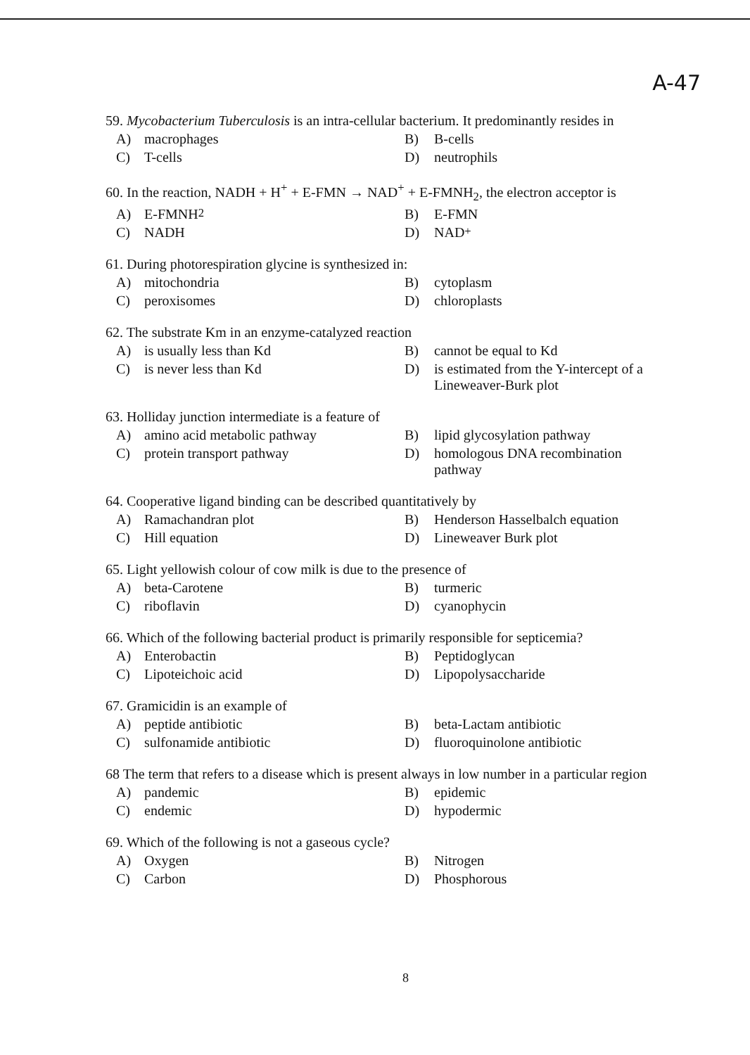A-47
59. Mycobacterium Tuberculosis is an intra-cellular bacterium. It predominantly resides in
A) macrophages B) B-cells
C) T-cells D) neutrophils
60. In the reaction, NADH + H<sup>+</sup> + E-FMN → NAD<sup>+</sup> + E-FMNH<sub>2</sub>, the electron acceptor is
A) E-FMNH<sub>2</sub> B) E-FMN
C) NADH D) NAD<sup>+</sup>
61. During photorespiration glycine is synthesized in:
A) mitochondria B) cytoplasm
C) peroxisomes D) chloroplasts
62. The substrate Km in an enzyme-catalyzed reaction
A) is usually less than Kd B) cannot be equal to Kd
C) is never less than Kd D) is estimated from the Y-intercept of a Lineweaver-Burk plot
63. Holliday junction intermediate is a feature of
A) amino acid metabolic pathway B) lipid glycosylation pathway
C) protein transport pathway D) homologous DNA recombination pathway
64. Cooperative ligand binding can be described quantitatively by
A) Ramachandran plot B) Henderson Hasselbalch equation
C) Hill equation D) Lineweaver Burk plot
65. Light yellowish colour of cow milk is due to the presence of
A) beta-Carotene B) turmeric
C) riboflavin D) cyanophycin
66. Which of the following bacterial product is primarily responsible for septicemia?
A) Enterobactin B) Peptidoglycan
C) Lipoteichoic acid D) Lipopolysaccharide
67. Gramicidin is an example of
A) peptide antibiotic B) beta-Lactam antibiotic
C) sulfonamide antibiotic D) fluoroquinolone antibiotic
68 The term that refers to a disease which is present always in low number in a particular region
A) pandemic B) epidemic
C) endemic D) hypodermic
69. Which of the following is not a gaseous cycle?
A) Oxygen B) Nitrogen
C) Carbon D) Phosphorous
8